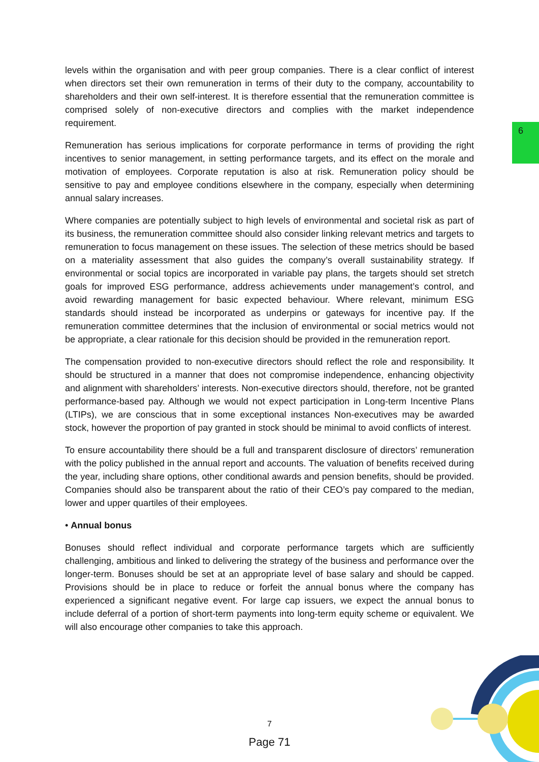6
levels within the organisation and with peer group companies. There is a clear conflict of interest when directors set their own remuneration in terms of their duty to the company, accountability to shareholders and their own self-interest. It is therefore essential that the remuneration committee is comprised solely of non-executive directors and complies with the market independence requirement.
Remuneration has serious implications for corporate performance in terms of providing the right incentives to senior management, in setting performance targets, and its effect on the morale and motivation of employees. Corporate reputation is also at risk. Remuneration policy should be sensitive to pay and employee conditions elsewhere in the company, especially when determining annual salary increases.
Where companies are potentially subject to high levels of environmental and societal risk as part of its business, the remuneration committee should also consider linking relevant metrics and targets to remuneration to focus management on these issues. The selection of these metrics should be based on a materiality assessment that also guides the company’s overall sustainability strategy. If environmental or social topics are incorporated in variable pay plans, the targets should set stretch goals for improved ESG performance, address achievements under management’s control, and avoid rewarding management for basic expected behaviour. Where relevant, minimum ESG standards should instead be incorporated as underpins or gateways for incentive pay. If the remuneration committee determines that the inclusion of environmental or social metrics would not be appropriate, a clear rationale for this decision should be provided in the remuneration report.
The compensation provided to non-executive directors should reflect the role and responsibility. It should be structured in a manner that does not compromise independence, enhancing objectivity and alignment with shareholders’ interests. Non-executive directors should, therefore, not be granted performance-based pay. Although we would not expect participation in Long-term Incentive Plans (LTIPs), we are conscious that in some exceptional instances Non-executives may be awarded stock, however the proportion of pay granted in stock should be minimal to avoid conflicts of interest.
To ensure accountability there should be a full and transparent disclosure of directors’ remuneration with the policy published in the annual report and accounts. The valuation of benefits received during the year, including share options, other conditional awards and pension benefits, should be provided. Companies should also be transparent about the ratio of their CEO’s pay compared to the median, lower and upper quartiles of their employees.
• Annual bonus
Bonuses should reflect individual and corporate performance targets which are sufficiently challenging, ambitious and linked to delivering the strategy of the business and performance over the longer-term. Bonuses should be set at an appropriate level of base salary and should be capped. Provisions should be in place to reduce or forfeit the annual bonus where the company has experienced a significant negative event. For large cap issuers, we expect the annual bonus to include deferral of a portion of short-term payments into long-term equity scheme or equivalent. We will also encourage other companies to take this approach.
7
Page 71